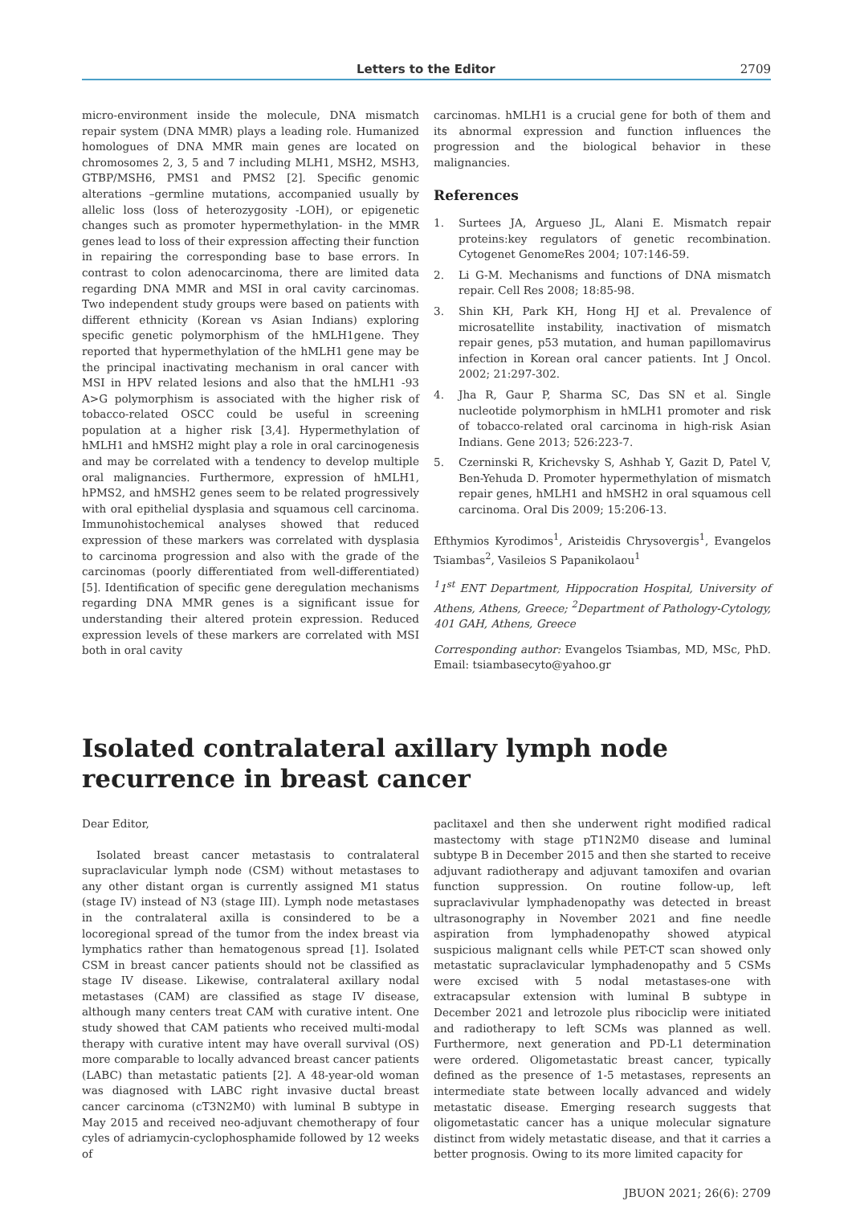Letters to the Editor 2709
micro-environment inside the molecule, DNA mismatch repair system (DNA MMR) plays a leading role. Humanized homologues of DNA MMR main genes are located on chromosomes 2, 3, 5 and 7 including MLH1, MSH2, MSH3, GTBP/MSH6, PMS1 and PMS2 [2]. Specific genomic alterations –germline mutations, accompanied usually by allelic loss (loss of heterozygosity -LOH), or epigenetic changes such as promoter hypermethylation- in the MMR genes lead to loss of their expression affecting their function in repairing the corresponding base to base errors. In contrast to colon adenocarcinoma, there are limited data regarding DNA MMR and MSI in oral cavity carcinomas. Two independent study groups were based on patients with different ethnicity (Korean vs Asian Indians) exploring specific genetic polymorphism of the hMLH1gene. They reported that hypermethylation of the hMLH1 gene may be the principal inactivating mechanism in oral cancer with MSI in HPV related lesions and also that the hMLH1 -93 A>G polymorphism is associated with the higher risk of tobacco-related OSCC could be useful in screening population at a higher risk [3,4]. Hypermethylation of hMLH1 and hMSH2 might play a role in oral carcinogenesis and may be correlated with a tendency to develop multiple oral malignancies. Furthermore, expression of hMLH1, hPMS2, and hMSH2 genes seem to be related progressively with oral epithelial dysplasia and squamous cell carcinoma. Immunohistochemical analyses showed that reduced expression of these markers was correlated with dysplasia to carcinoma progression and also with the grade of the carcinomas (poorly differentiated from well-differentiated) [5]. Identification of specific gene deregulation mechanisms regarding DNA MMR genes is a significant issue for understanding their altered protein expression. Reduced expression levels of these markers are correlated with MSI both in oral cavity
carcinomas. hMLH1 is a crucial gene for both of them and its abnormal expression and function influences the progression and the biological behavior in these malignancies.
References
1. Surtees JA, Argueso JL, Alani E. Mismatch repair proteins:key regulators of genetic recombination. Cytogenet GenomeRes 2004; 107:146-59.
2. Li G-M. Mechanisms and functions of DNA mismatch repair. Cell Res 2008; 18:85-98.
3. Shin KH, Park KH, Hong HJ et al. Prevalence of microsatellite instability, inactivation of mismatch repair genes, p53 mutation, and human papillomavirus infection in Korean oral cancer patients. Int J Oncol. 2002; 21:297-302.
4. Jha R, Gaur P, Sharma SC, Das SN et al. Single nucleotide polymorphism in hMLH1 promoter and risk of tobacco-related oral carcinoma in high-risk Asian Indians. Gene 2013; 526:223-7.
5. Czerninski R, Krichevsky S, Ashhab Y, Gazit D, Patel V, Ben-Yehuda D. Promoter hypermethylation of mismatch repair genes, hMLH1 and hMSH2 in oral squamous cell carcinoma. Oral Dis 2009; 15:206-13.
Efthymios Kyrodimos<sup>1</sup>, Aristeidis Chrysovergis<sup>1</sup>, Evangelos Tsiambas<sup>2</sup>, Vasileios S Papanikolaou<sup>1</sup>
<sup>1</sup> 1<sup>st</sup> ENT Department, Hippocration Hospital, University of Athens, Athens, Greece; <sup>2</sup>Department of Pathology-Cytology, 401 GAH, Athens, Greece
Corresponding author: Evangelos Tsiambas, MD, MSc, PhD. Email: tsiambasecyto@yahoo.gr
Isolated contralateral axillary lymph node recurrence in breast cancer
Dear Editor,
Isolated breast cancer metastasis to contralateral supraclavicular lymph node (CSM) without metastases to any other distant organ is currently assigned M1 status (stage IV) instead of N3 (stage III). Lymph node metastases in the contralateral axilla is consindered to be a locoregional spread of the tumor from the index breast via lymphatics rather than hematogenous spread [1]. Isolated CSM in breast cancer patients should not be classified as stage IV disease. Likewise, contralateral axillary nodal metastases (CAM) are classified as stage IV disease, although many centers treat CAM with curative intent. One study showed that CAM patients who received multi-modal therapy with curative intent may have overall survival (OS) more comparable to locally advanced breast cancer patients (LABC) than metastatic patients [2]. A 48-year-old woman was diagnosed with LABC right invasive ductal breast cancer carcinoma (cT3N2M0) with luminal B subtype in May 2015 and received neo-adjuvant chemotherapy of four cyles of adriamycin-cyclophosphamide followed by 12 weeks of
paclitaxel and then she underwent right modified radical mastectomy with stage pT1N2M0 disease and luminal subtype B in December 2015 and then she started to receive adjuvant radiotherapy and adjuvant tamoxifen and ovarian function suppression. On routine follow-up, left supraclavivular lymphadenopathy was detected in breast ultrasonography in November 2021 and fine needle aspiration from lymphadenopathy showed atypical suspicious malignant cells while PET-CT scan showed only metastatic supraclavicular lymphadenopathy and 5 CSMs were excised with 5 nodal metastases-one with extracapsular extension with luminal B subtype in December 2021 and letrozole plus ribociclip were initiated and radiotherapy to left SCMs was planned as well. Furthermore, next generation and PD-L1 determination were ordered. Oligometastatic breast cancer, typically defined as the presence of 1-5 metastases, represents an intermediate state between locally advanced and widely metastatic disease. Emerging research suggests that oligometastatic cancer has a unique molecular signature distinct from widely metastatic disease, and that it carries a better prognosis. Owing to its more limited capacity for
JBUON 2021; 26(6): 2709